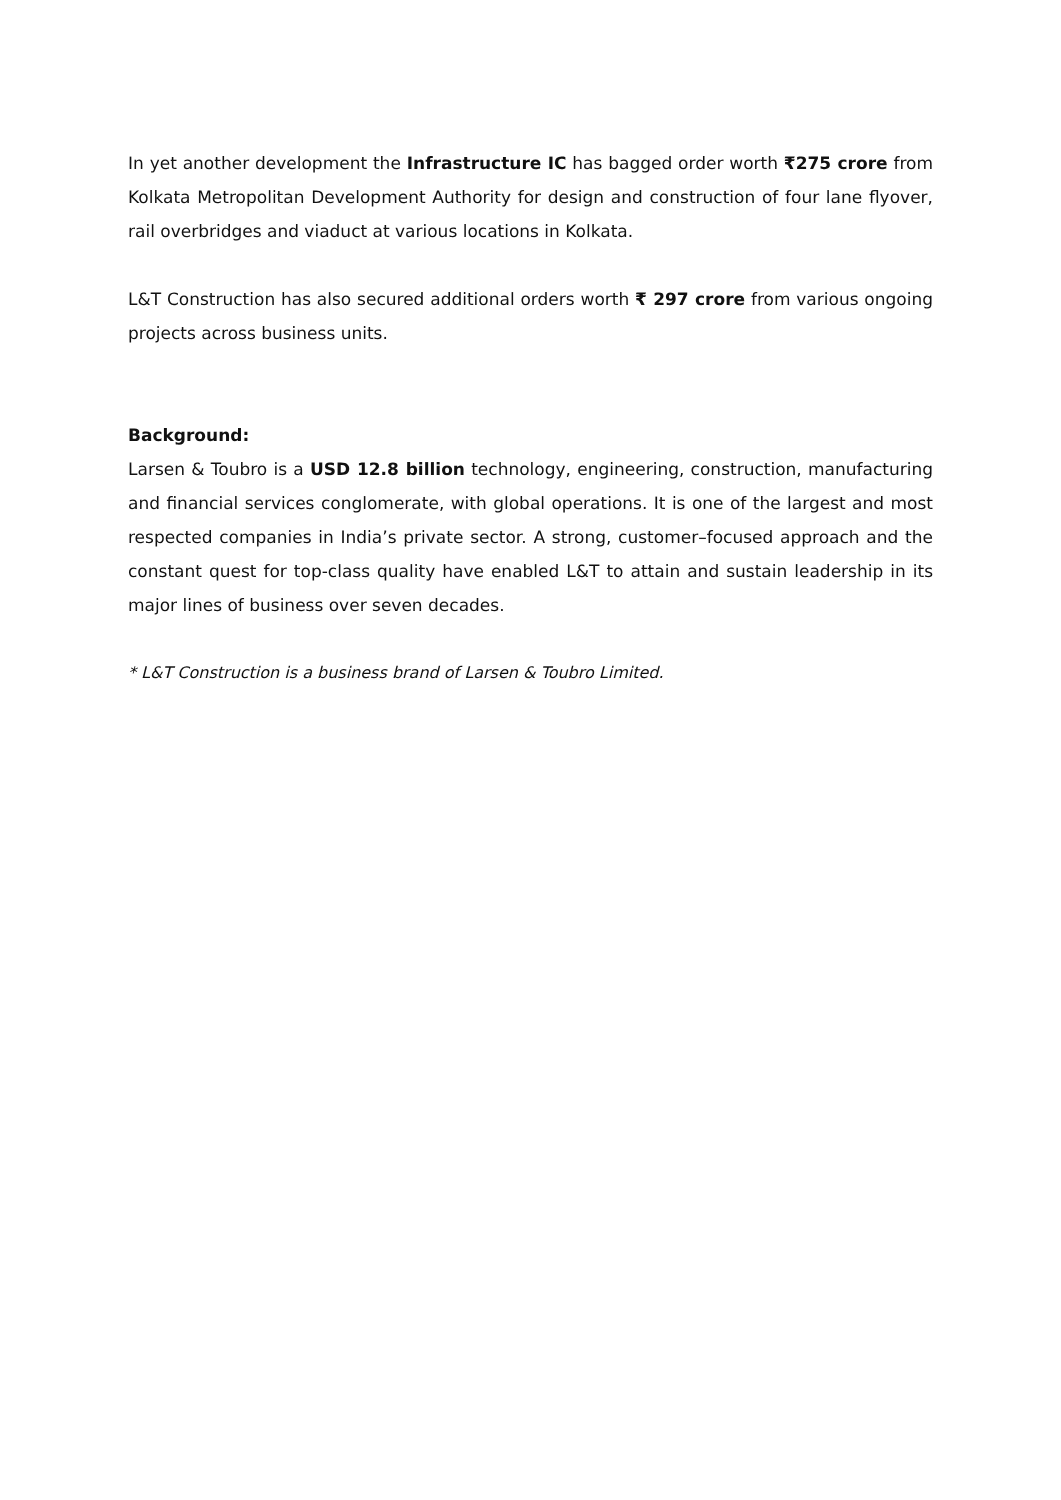In yet another development the Infrastructure IC has bagged order worth ₹275 crore from Kolkata Metropolitan Development Authority for design and construction of four lane flyover, rail overbridges and viaduct at various locations in Kolkata.
L&T Construction has also secured additional orders worth ₹ 297 crore from various ongoing projects across business units.
Background:
Larsen & Toubro is a USD 12.8 billion technology, engineering, construction, manufacturing and financial services conglomerate, with global operations. It is one of the largest and most respected companies in India’s private sector. A strong, customer–focused approach and the constant quest for top-class quality have enabled L&T to attain and sustain leadership in its major lines of business over seven decades.
* L&T Construction is a business brand of Larsen & Toubro Limited.